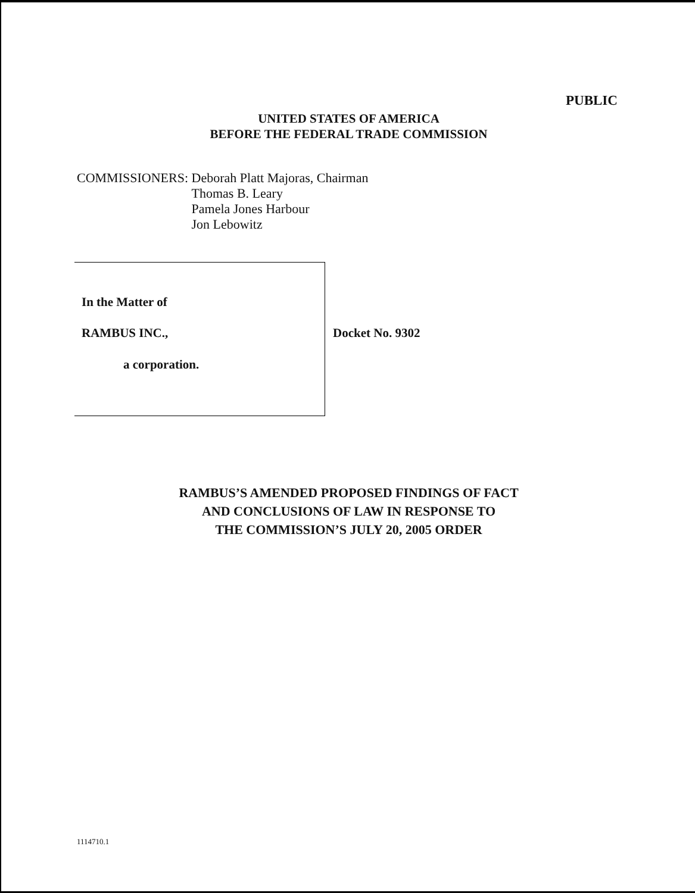PUBLIC
UNITED STATES OF AMERICA
BEFORE THE FEDERAL TRADE COMMISSION
COMMISSIONERS: Deborah Platt Majoras, Chairman
Thomas B. Leary
Pamela Jones Harbour
Jon Lebowitz
In the Matter of
RAMBUS INC., Docket No. 9302
a corporation.
RAMBUS’S AMENDED PROPOSED FINDINGS OF FACT
AND CONCLUSIONS OF LAW IN RESPONSE TO
THE COMMISSION’S JULY 20, 2005 ORDER
1114710.1